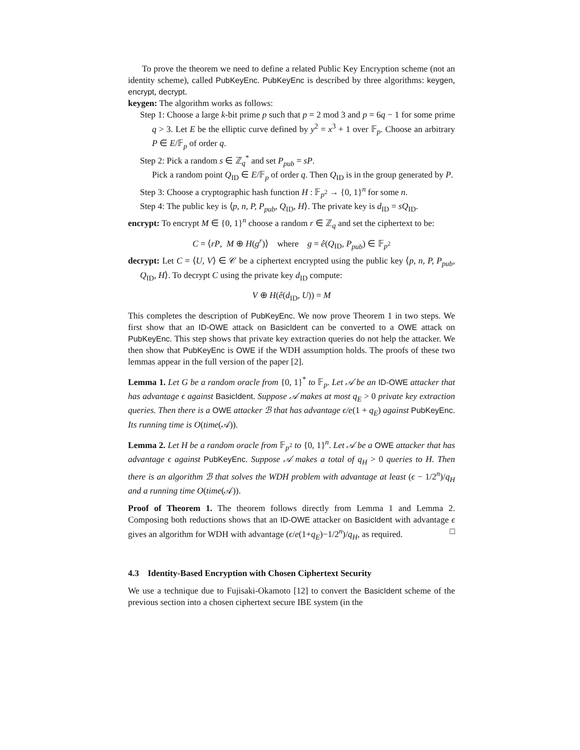To prove the theorem we need to define a related Public Key Encryption scheme (not an identity scheme), called PubKeyEnc. PubKeyEnc is described by three algorithms: keygen, encrypt, decrypt.
keygen: The algorithm works as follows:
Step 1: Choose a large k-bit prime p such that p = 2 mod 3 and p = 6q − 1 for some prime q > 3. Let E be the elliptic curve defined by y<sup>2</sup> = x<sup>3</sup> + 1 over 𝔽<sub>p</sub>. Choose an arbitrary P ∈ E/𝔽<sub>p</sub> of order q.
Step 2: Pick a random s ∈ ℤ<sub>q</sub><sup>*</sup> and set P<sub>pub</sub> = sP.
Pick a random point Q<sub>ID</sub> ∈ E/𝔽<sub>p</sub> of order q. Then Q<sub>ID</sub> is in the group generated by P.
Step 3: Choose a cryptographic hash function H : 𝔽<sub>p<sup>2</sup></sub> → {0, 1}<sup>n</sup> for some n.
Step 4: The public key is ⟨p, n, P, P<sub>pub</sub>, Q<sub>ID</sub>, H⟩. The private key is d<sub>ID</sub> = sQ<sub>ID</sub>.
encrypt: To encrypt M ∈ {0, 1}<sup>n</sup> choose a random r ∈ ℤ<sub>q</sub> and set the ciphertext to be:
C = ⟨rP, M ⊕ H(g<sup>r</sup>)⟩ where g = ê(Q<sub>ID</sub>, P<sub>pub</sub>) ∈ 𝔽<sub>p<sup>2</sup></sub>
decrypt: Let C = ⟨U, V⟩ ∈ 𝒞 be a ciphertext encrypted using the public key ⟨p, n, P, P<sub>pub</sub>, Q<sub>ID</sub>, H⟩. To decrypt C using the private key d<sub>ID</sub> compute:
V ⊕ H(ê(d<sub>ID</sub>, U)) = M
This completes the description of PubKeyEnc. We now prove Theorem 1 in two steps. We first show that an ID-OWE attack on BasicIdent can be converted to a OWE attack on PubKeyEnc. This step shows that private key extraction queries do not help the attacker. We then show that PubKeyEnc is OWE if the WDH assumption holds. The proofs of these two lemmas appear in the full version of the paper [2].
Lemma 1. Let G be a random oracle from {0, 1}<sup>*</sup> to 𝔽<sub>p</sub>. Let 𝒜 be an ID-OWE attacker that has advantage ϵ against BasicIdent. Suppose 𝒜 makes at most q<sub>E</sub> > 0 private key extraction queries. Then there is a OWE attacker ℬ that has advantage ϵ/e(1 + q<sub>E</sub>) against PubKeyEnc. Its running time is O(time(𝒜)).
Lemma 2. Let H be a random oracle from 𝔽<sub>p<sup>2</sup></sub> to {0, 1}<sup>n</sup>. Let 𝒜 be a OWE attacker that has advantage ϵ against PubKeyEnc. Suppose 𝒜 makes a total of q<sub>H</sub> > 0 queries to H. Then there is an algorithm ℬ that solves the WDH problem with advantage at least (ϵ − 1/2<sup>n</sup>)/q<sub>H</sub> and a running time O(time(𝒜)).
Proof of Theorem 1. The theorem follows directly from Lemma 1 and Lemma 2. Composing both reductions shows that an ID-OWE attacker on BasicIdent with advantage ϵ gives an algorithm for WDH with advantage (ϵ/e(1+q<sub>E</sub>)−1/2<sup>n</sup>)/q<sub>H</sub>, as required. □
4.3 Identity-Based Encryption with Chosen Ciphertext Security
We use a technique due to Fujisaki-Okamoto [12] to convert the BasicIdent scheme of the previous section into a chosen ciphertext secure IBE system (in the